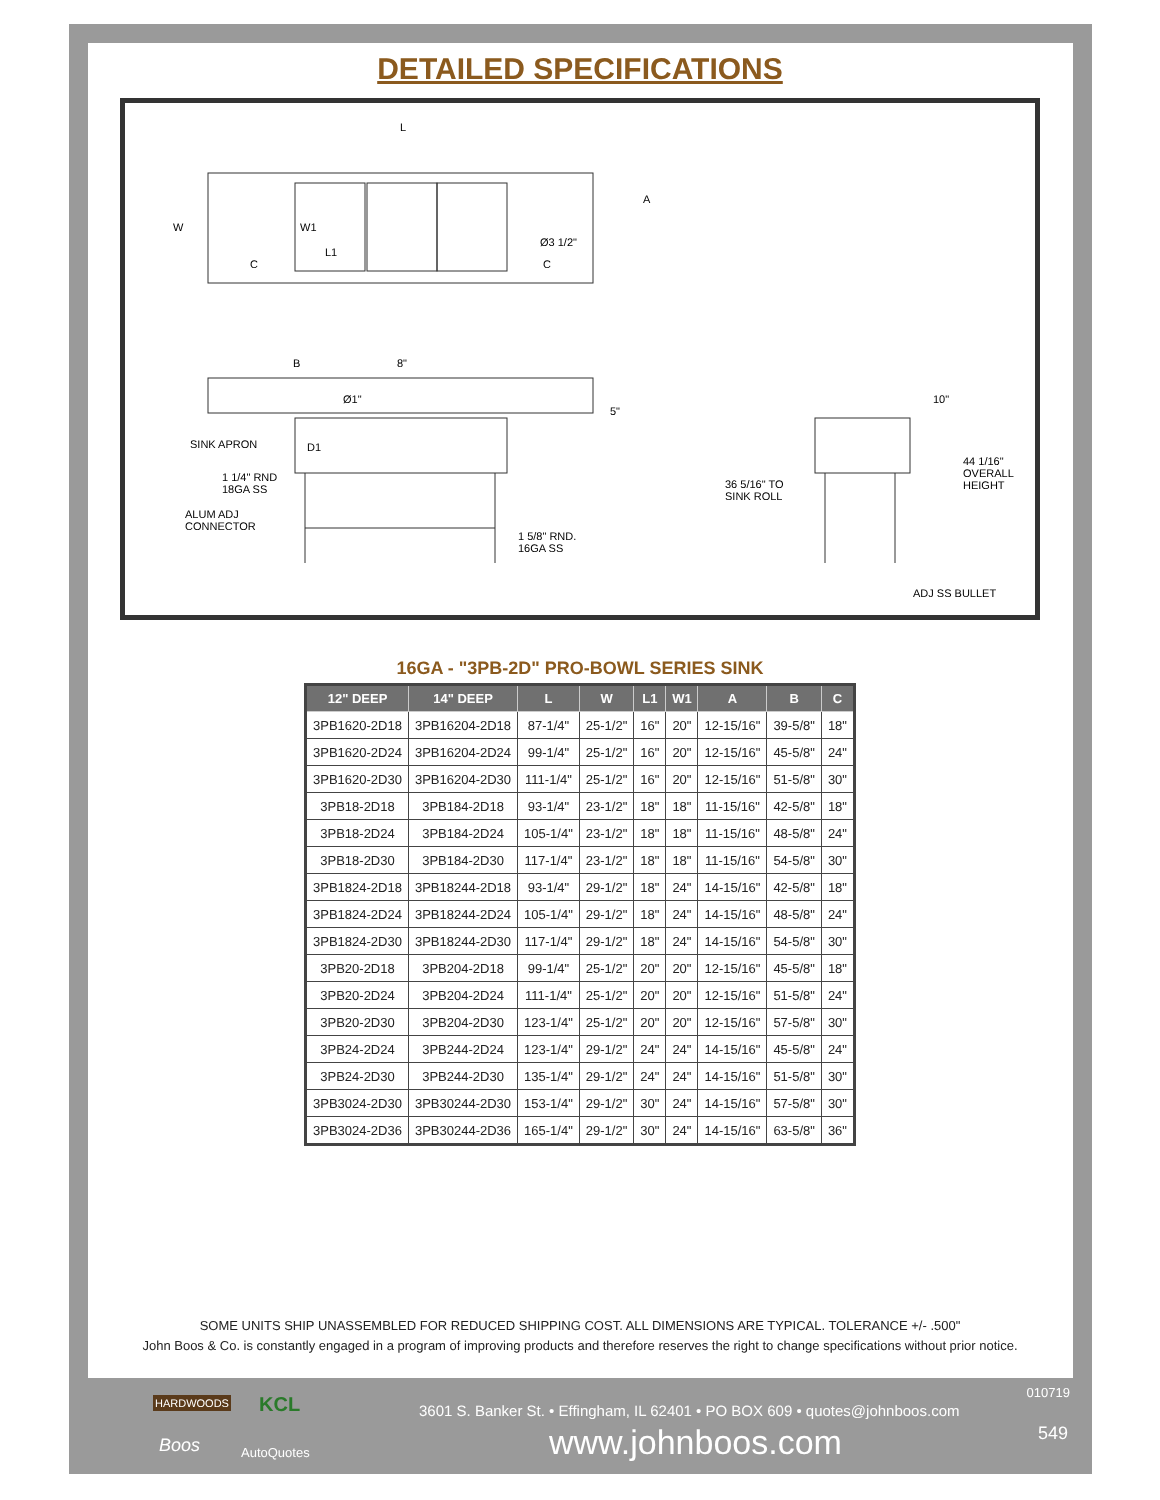DETAILED SPECIFICATIONS
L
W
A
W1
L1
Ø3 1/2"
C C
B 8"
Ø1"
5"
SINK APRON D1
1 1/4" RND
18GA SS
ALUM ADJ
CONNECTOR
1 5/8" RND.
16GA SS
36 5/16" TO
SINK ROLL
10"
44 1/16"
OVERALL
HEIGHT
ADJ SS BULLET
16GA - "3PB-2D" PRO-BOWL SERIES SINK
| 12" DEEP | 14" DEEP | L | W | L1 | W1 | A | B | C |
| --- | --- | --- | --- | --- | --- | --- | --- | --- |
| 3PB1620-2D18 | 3PB16204-2D18 | 87-1/4" | 25-1/2" | 16" | 20" | 12-15/16" | 39-5/8" | 18" |
| 3PB1620-2D24 | 3PB16204-2D24 | 99-1/4" | 25-1/2" | 16" | 20" | 12-15/16" | 45-5/8" | 24" |
| 3PB1620-2D30 | 3PB16204-2D30 | 111-1/4" | 25-1/2" | 16" | 20" | 12-15/16" | 51-5/8" | 30" |
| 3PB18-2D18 | 3PB184-2D18 | 93-1/4" | 23-1/2" | 18" | 18" | 11-15/16" | 42-5/8" | 18" |
| 3PB18-2D24 | 3PB184-2D24 | 105-1/4" | 23-1/2" | 18" | 18" | 11-15/16" | 48-5/8" | 24" |
| 3PB18-2D30 | 3PB184-2D30 | 117-1/4" | 23-1/2" | 18" | 18" | 11-15/16" | 54-5/8" | 30" |
| 3PB1824-2D18 | 3PB18244-2D18 | 93-1/4" | 29-1/2" | 18" | 24" | 14-15/16" | 42-5/8" | 18" |
| 3PB1824-2D24 | 3PB18244-2D24 | 105-1/4" | 29-1/2" | 18" | 24" | 14-15/16" | 48-5/8" | 24" |
| 3PB1824-2D30 | 3PB18244-2D30 | 117-1/4" | 29-1/2" | 18" | 24" | 14-15/16" | 54-5/8" | 30" |
| 3PB20-2D18 | 3PB204-2D18 | 99-1/4" | 25-1/2" | 20" | 20" | 12-15/16" | 45-5/8" | 18" |
| 3PB20-2D24 | 3PB204-2D24 | 111-1/4" | 25-1/2" | 20" | 20" | 12-15/16" | 51-5/8" | 24" |
| 3PB20-2D30 | 3PB204-2D30 | 123-1/4" | 25-1/2" | 20" | 20" | 12-15/16" | 57-5/8" | 30" |
| 3PB24-2D24 | 3PB244-2D24 | 123-1/4" | 29-1/2" | 24" | 24" | 14-15/16" | 45-5/8" | 24" |
| 3PB24-2D30 | 3PB244-2D30 | 135-1/4" | 29-1/2" | 24" | 24" | 14-15/16" | 51-5/8" | 30" |
| 3PB3024-2D30 | 3PB30244-2D30 | 153-1/4" | 29-1/2" | 30" | 24" | 14-15/16" | 57-5/8" | 30" |
| 3PB3024-2D36 | 3PB30244-2D36 | 165-1/4" | 29-1/2" | 30" | 24" | 14-15/16" | 63-5/8" | 36" |
SOME UNITS SHIP UNASSEMBLED FOR REDUCED SHIPPING COST. ALL DIMENSIONS ARE TYPICAL. TOLERANCE +/- .500"
John Boos & Co. is constantly engaged in a program of improving products and therefore reserves the right to change specifications without prior notice.
HARDWOODS KCL
Boos AutoQuotes
010719
3601 S. Banker St. • Effingham, IL 62401 • PO BOX 609 • quotes@johnboos.com
549 www.johnboos.com